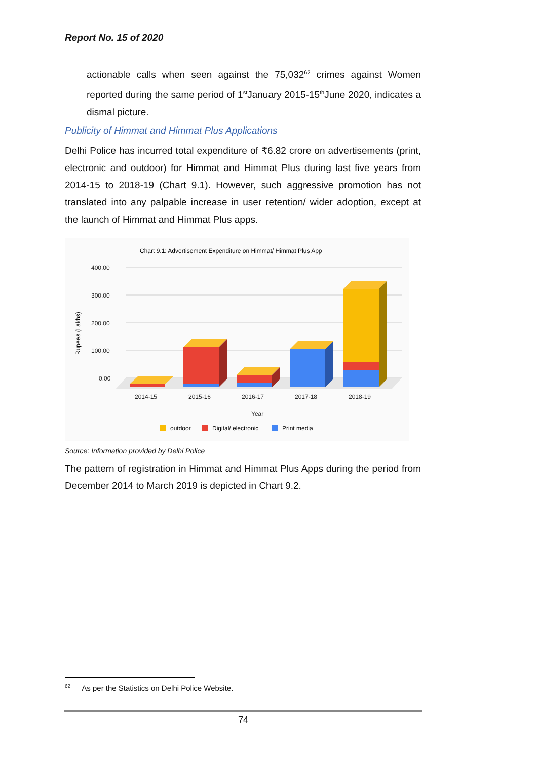Report No. 15 of 2020
actionable calls when seen against the 75,032<sup>62</sup> crimes against Women reported during the same period of 1<sup>st</sup>January 2015-15<sup>th</sup>June 2020, indicates a dismal picture.
Publicity of Himmat and Himmat Plus Applications
Delhi Police has incurred total expenditure of ₹6.82 crore on advertisements (print, electronic and outdoor) for Himmat and Himmat Plus during last five years from 2014-15 to 2018-19 (Chart 9.1). However, such aggressive promotion has not translated into any palpable increase in user retention/ wider adoption, except at the launch of Himmat and Himmat Plus apps.
Chart 9.1: Advertisement Expenditure on Himmat/ Himmat Plus App
400.00
300.00
200.00
100.00
0.00
Rupees (Lakhs)
2014-15
2015-16
2016-17
2017-18
2018-19
Year
outdoor
Digital/ electronic
Print media
Source: Information provided by Delhi Police
The pattern of registration in Himmat and Himmat Plus Apps during the period from December 2014 to March 2019 is depicted in Chart 9.2.
<sup>62</sup> As per the Statistics on Delhi Police Website.
74